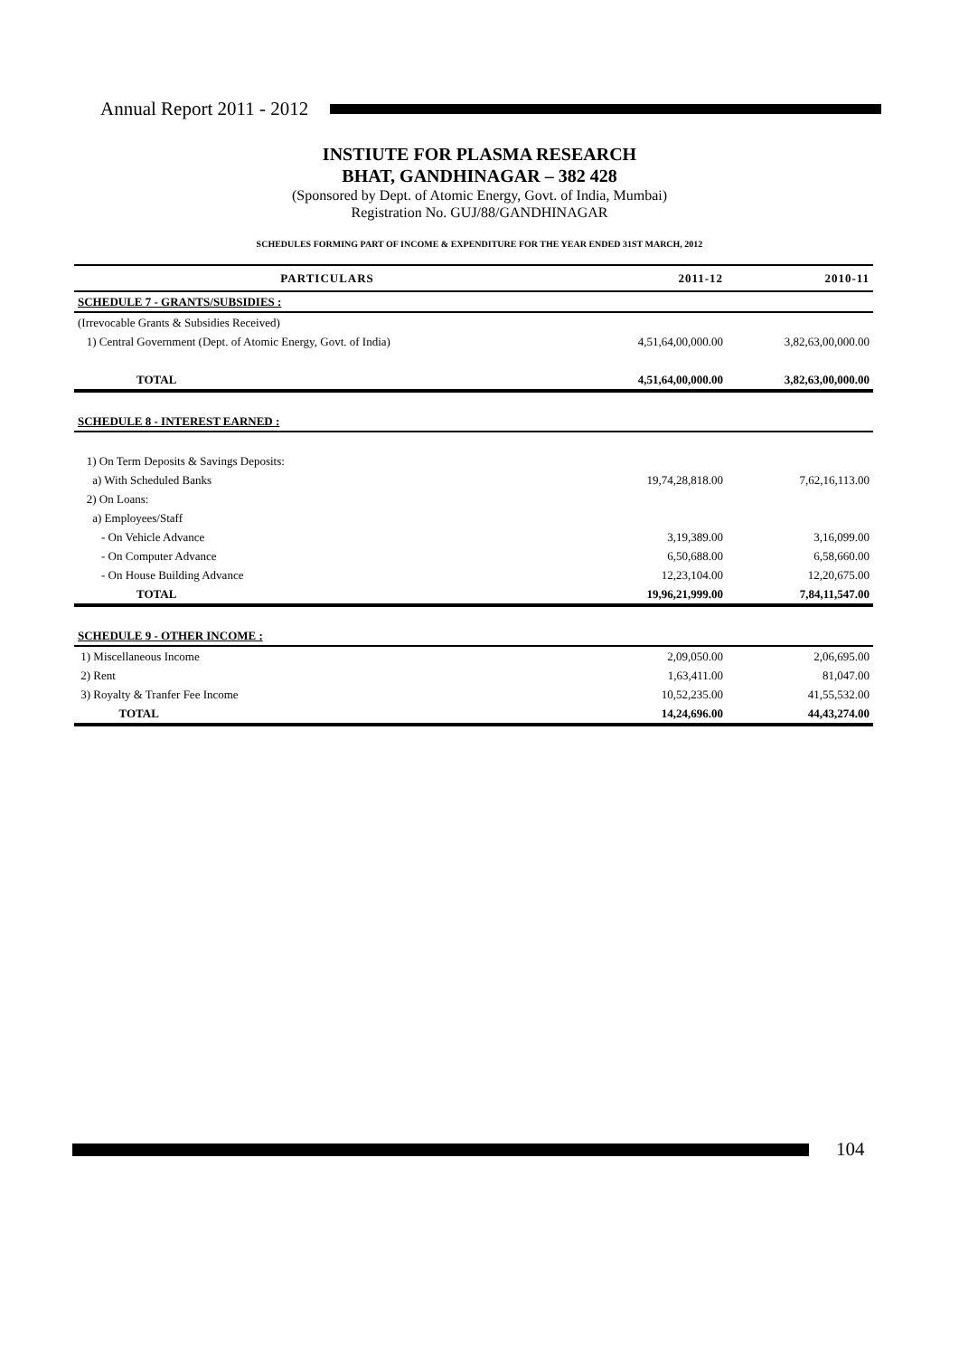Annual Report 2011 - 2012
INSTIUTE FOR PLASMA RESEARCH
BHAT, GANDHINAGAR – 382 428
(Sponsored by Dept. of Atomic Energy, Govt. of India, Mumbai)
Registration No. GUJ/88/GANDHINAGAR
SCHEDULES FORMING PART OF INCOME & EXPENDITURE FOR THE YEAR ENDED 31ST MARCH, 2012
| PARTICULARS | 2011-12 | 2010-11 |
| --- | --- | --- |
| SCHEDULE 7 - GRANTS/SUBSIDIES : | | |
| (Irrevocable Grants & Subsidies Received) | | |
| 1) Central Government (Dept. of Atomic Energy, Govt. of India) | 4,51,64,00,000.00 | 3,82,63,00,000.00 |
| TOTAL | 4,51,64,00,000.00 | 3,82,63,00,000.00 |
| SCHEDULE 8 - INTEREST EARNED : | | |
| 1) On Term Deposits & Savings Deposits: | | |
| a) With Scheduled Banks | 19,74,28,818.00 | 7,62,16,113.00 |
| 2) On Loans: | | |
| a) Employees/Staff | | |
| - On Vehicle Advance | 3,19,389.00 | 3,16,099.00 |
| - On Computer Advance | 6,50,688.00 | 6,58,660.00 |
| - On House Building Advance | 12,23,104.00 | 12,20,675.00 |
| TOTAL | 19,96,21,999.00 | 7,84,11,547.00 |
| SCHEDULE 9 - OTHER INCOME : | | |
| 1) Miscellaneous Income | 2,09,050.00 | 2,06,695.00 |
| 2) Rent | 1,63,411.00 | 81,047.00 |
| 3) Royalty & Tranfer Fee Income | 10,52,235.00 | 41,55,532.00 |
| TOTAL | 14,24,696.00 | 44,43,274.00 |
104